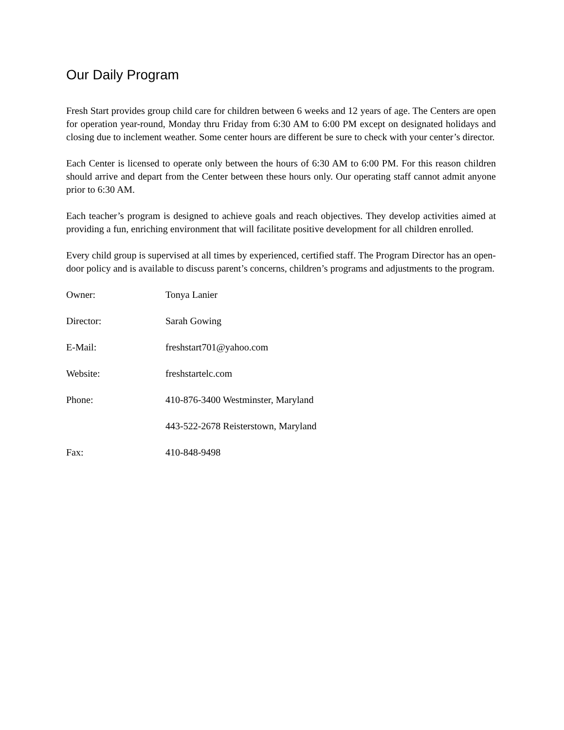Our Daily Program
Fresh Start provides group child care for children between 6 weeks and 12 years of age. The Centers are open for operation year-round, Monday thru Friday from 6:30 AM to 6:00 PM except on designated holidays and closing due to inclement weather. Some center hours are different be sure to check with your center’s director.
Each Center is licensed to operate only between the hours of 6:30 AM to 6:00 PM. For this reason children should arrive and depart from the Center between these hours only. Our operating staff cannot admit anyone prior to 6:30 AM.
Each teacher’s program is designed to achieve goals and reach objectives. They develop activities aimed at providing a fun, enriching environment that will facilitate positive development for all children enrolled.
Every child group is supervised at all times by experienced, certified staff. The Program Director has an open-door policy and is available to discuss parent’s concerns, children’s programs and adjustments to the program.
Owner: Tonya Lanier
Director: Sarah Gowing
E-Mail: freshstart701@yahoo.com
Website: freshstartelc.com
Phone: 410-876-3400 Westminster, Maryland
443-522-2678 Reisterstown, Maryland
Fax: 410-848-9498